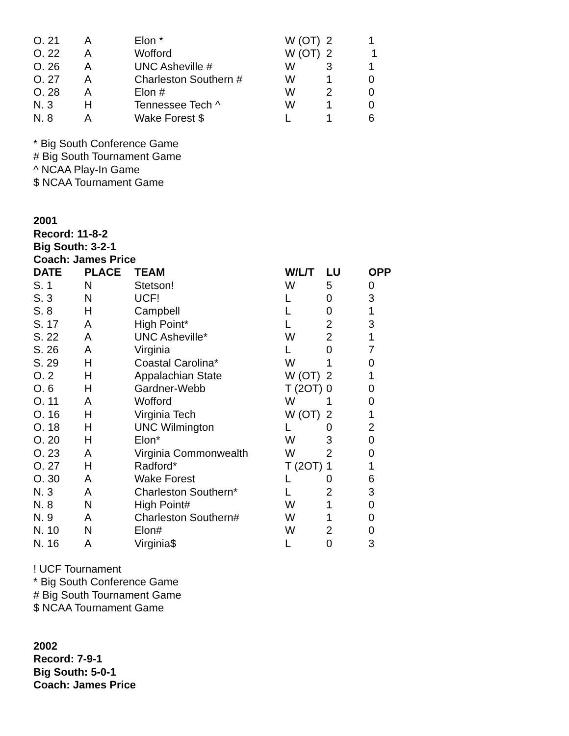| O. 21 | A | Elon * | W (OT) | 2 | 1 |
| O. 22 | A | Wofford | W (OT) | 2 | 1 |
| O. 26 | A | UNC Asheville # | W | 3 | 1 |
| O. 27 | A | Charleston Southern # | W | 1 | 0 |
| O. 28 | A | Elon # | W | 2 | 0 |
| N. 3 | H | Tennessee Tech ^ | W | 1 | 0 |
| N. 8 | A | Wake Forest $ | L | 1 | 6 |
* Big South Conference Game
# Big South Tournament Game
^ NCAA Play-In Game
$ NCAA Tournament Game
2001
Record: 11-8-2
Big South: 3-2-1
Coach: James Price
| DATE | PLACE | TEAM | W/L/T | LU | OPP |
| --- | --- | --- | --- | --- | --- |
| S. 1 | N | Stetson! | W | 5 | 0 |
| S. 3 | N | UCF! | L | 0 | 3 |
| S. 8 | H | Campbell | L | 0 | 1 |
| S. 17 | A | High Point* | L | 2 | 3 |
| S. 22 | A | UNC Asheville* | W | 2 | 1 |
| S. 26 | A | Virginia | L | 0 | 7 |
| S. 29 | H | Coastal Carolina* | W | 1 | 0 |
| O. 2 | H | Appalachian State | W (OT) | 2 | 1 |
| O. 6 | H | Gardner-Webb | T (2OT) | 0 | 0 |
| O. 11 | A | Wofford | W | 1 | 0 |
| O. 16 | H | Virginia Tech | W (OT) | 2 | 1 |
| O. 18 | H | UNC Wilmington | L | 0 | 2 |
| O. 20 | H | Elon* | W | 3 | 0 |
| O. 23 | A | Virginia Commonwealth | W | 2 | 0 |
| O. 27 | H | Radford* | T (2OT) | 1 | 1 |
| O. 30 | A | Wake Forest | L | 0 | 6 |
| N. 3 | A | Charleston Southern* | L | 2 | 3 |
| N. 8 | N | High Point# | W | 1 | 0 |
| N. 9 | A | Charleston Southern# | W | 1 | 0 |
| N. 10 | N | Elon# | W | 2 | 0 |
| N. 16 | A | Virginia$ | L | 0 | 3 |
! UCF Tournament
* Big South Conference Game
# Big South Tournament Game
$ NCAA Tournament Game
2002
Record: 7-9-1
Big South: 5-0-1
Coach: James Price